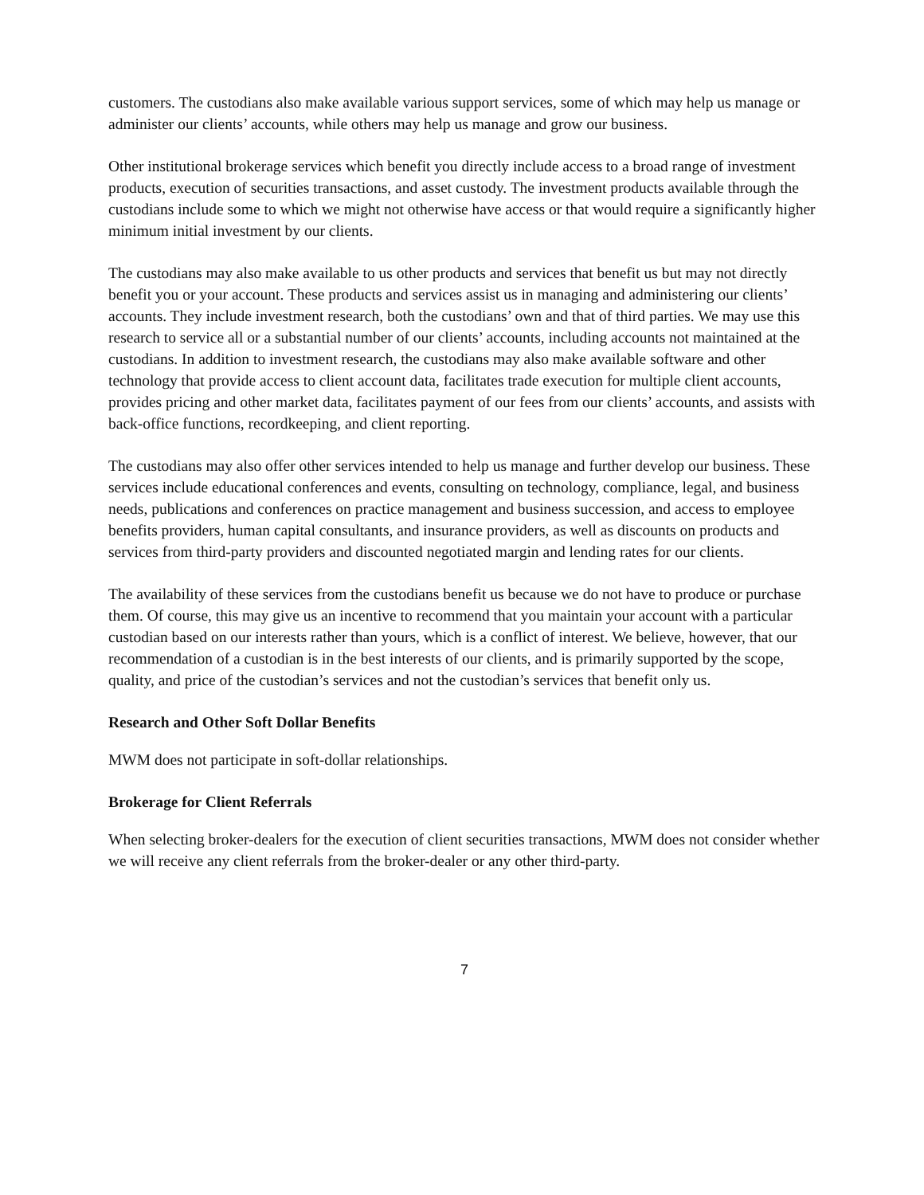customers. The custodians also make available various support services, some of which may help us manage or administer our clients’ accounts, while others may help us manage and grow our business.
Other institutional brokerage services which benefit you directly include access to a broad range of investment products, execution of securities transactions, and asset custody. The investment products available through the custodians include some to which we might not otherwise have access or that would require a significantly higher minimum initial investment by our clients.
The custodians may also make available to us other products and services that benefit us but may not directly benefit you or your account. These products and services assist us in managing and administering our clients’ accounts. They include investment research, both the custodians’ own and that of third parties. We may use this research to service all or a substantial number of our clients’ accounts, including accounts not maintained at the custodians. In addition to investment research, the custodians may also make available software and other technology that provide access to client account data, facilitates trade execution for multiple client accounts, provides pricing and other market data, facilitates payment of our fees from our clients’ accounts, and assists with back-office functions, recordkeeping, and client reporting.
The custodians may also offer other services intended to help us manage and further develop our business. These services include educational conferences and events, consulting on technology, compliance, legal, and business needs, publications and conferences on practice management and business succession, and access to employee benefits providers, human capital consultants, and insurance providers, as well as discounts on products and services from third-party providers and discounted negotiated margin and lending rates for our clients.
The availability of these services from the custodians benefit us because we do not have to produce or purchase them. Of course, this may give us an incentive to recommend that you maintain your account with a particular custodian based on our interests rather than yours, which is a conflict of interest. We believe, however, that our recommendation of a custodian is in the best interests of our clients, and is primarily supported by the scope, quality, and price of the custodian’s services and not the custodian’s services that benefit only us.
Research and Other Soft Dollar Benefits
MWM does not participate in soft-dollar relationships.
Brokerage for Client Referrals
When selecting broker-dealers for the execution of client securities transactions, MWM does not consider whether we will receive any client referrals from the broker-dealer or any other third-party.
7